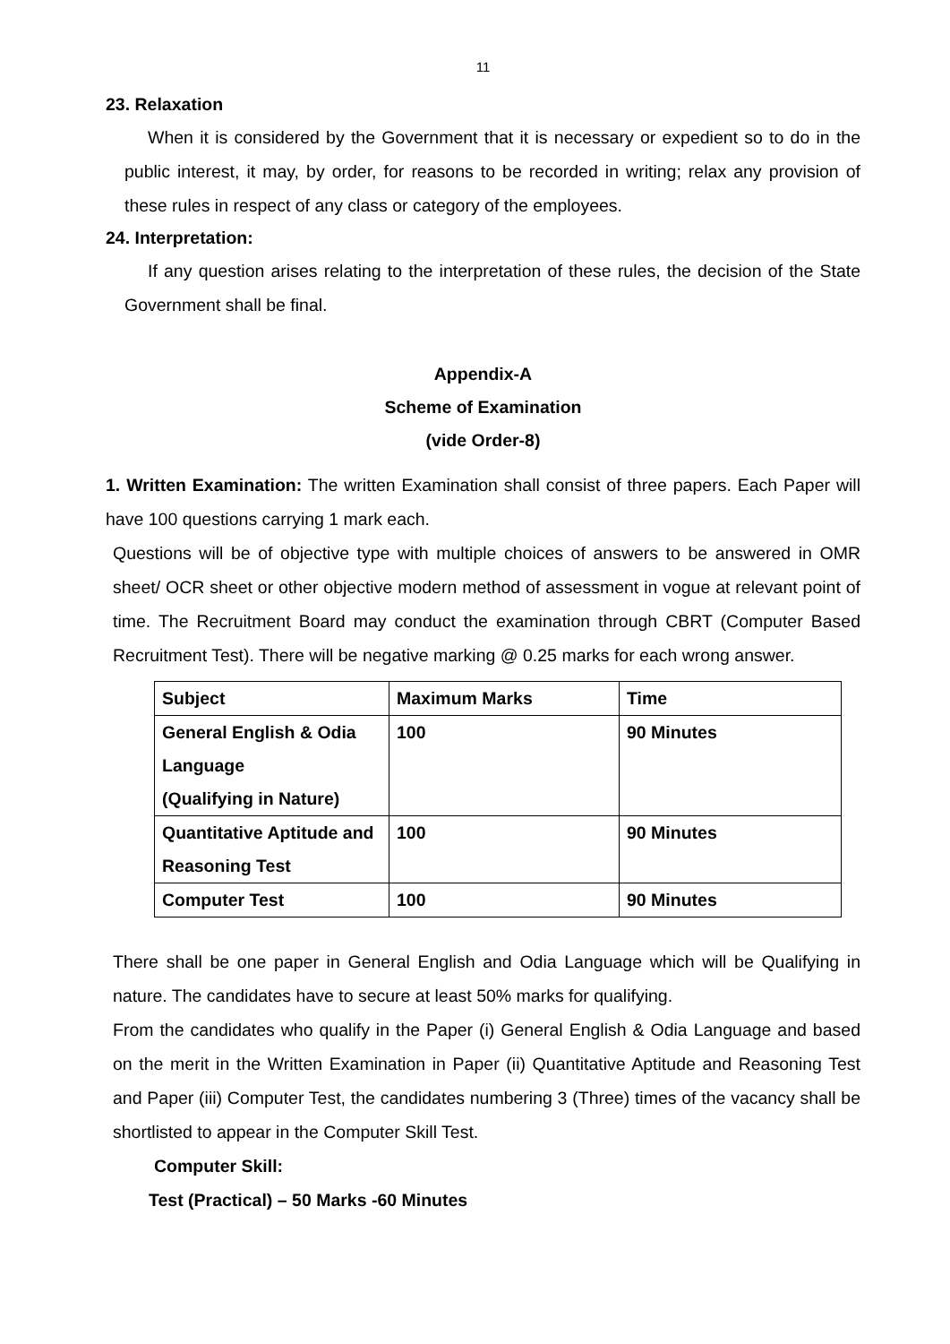11
23. Relaxation
When it is considered by the Government that it is necessary or expedient so to do in the public interest, it may, by order, for reasons to be recorded in writing; relax any provision of these rules in respect of any class or category of the employees.
24. Interpretation:
If any question arises relating to the interpretation of these rules, the decision of the State Government shall be final.
Appendix-A
Scheme of Examination
(vide Order-8)
1. Written Examination: The written Examination shall consist of three papers. Each Paper will have 100 questions carrying 1 mark each.
Questions will be of objective type with multiple choices of answers to be answered in OMR sheet/ OCR sheet or other objective modern method of assessment in vogue at relevant point of time. The Recruitment Board may conduct the examination through CBRT (Computer Based Recruitment Test). There will be negative marking @ 0.25 marks for each wrong answer.
| Subject | Maximum Marks | Time |
| --- | --- | --- |
| General English & Odia Language (Qualifying in Nature) | 100 | 90 Minutes |
| Quantitative Aptitude and Reasoning Test | 100 | 90 Minutes |
| Computer Test | 100 | 90 Minutes |
There shall be one paper in General English and Odia Language which will be Qualifying in nature. The candidates have to secure at least 50% marks for qualifying.
From the candidates who qualify in the Paper (i) General English & Odia Language and based on the merit in the Written Examination in Paper (ii) Quantitative Aptitude and Reasoning Test and Paper (iii) Computer Test, the candidates numbering 3 (Three) times of the vacancy shall be shortlisted to appear in the Computer Skill Test.
Computer Skill:
Test (Practical) – 50 Marks -60 Minutes